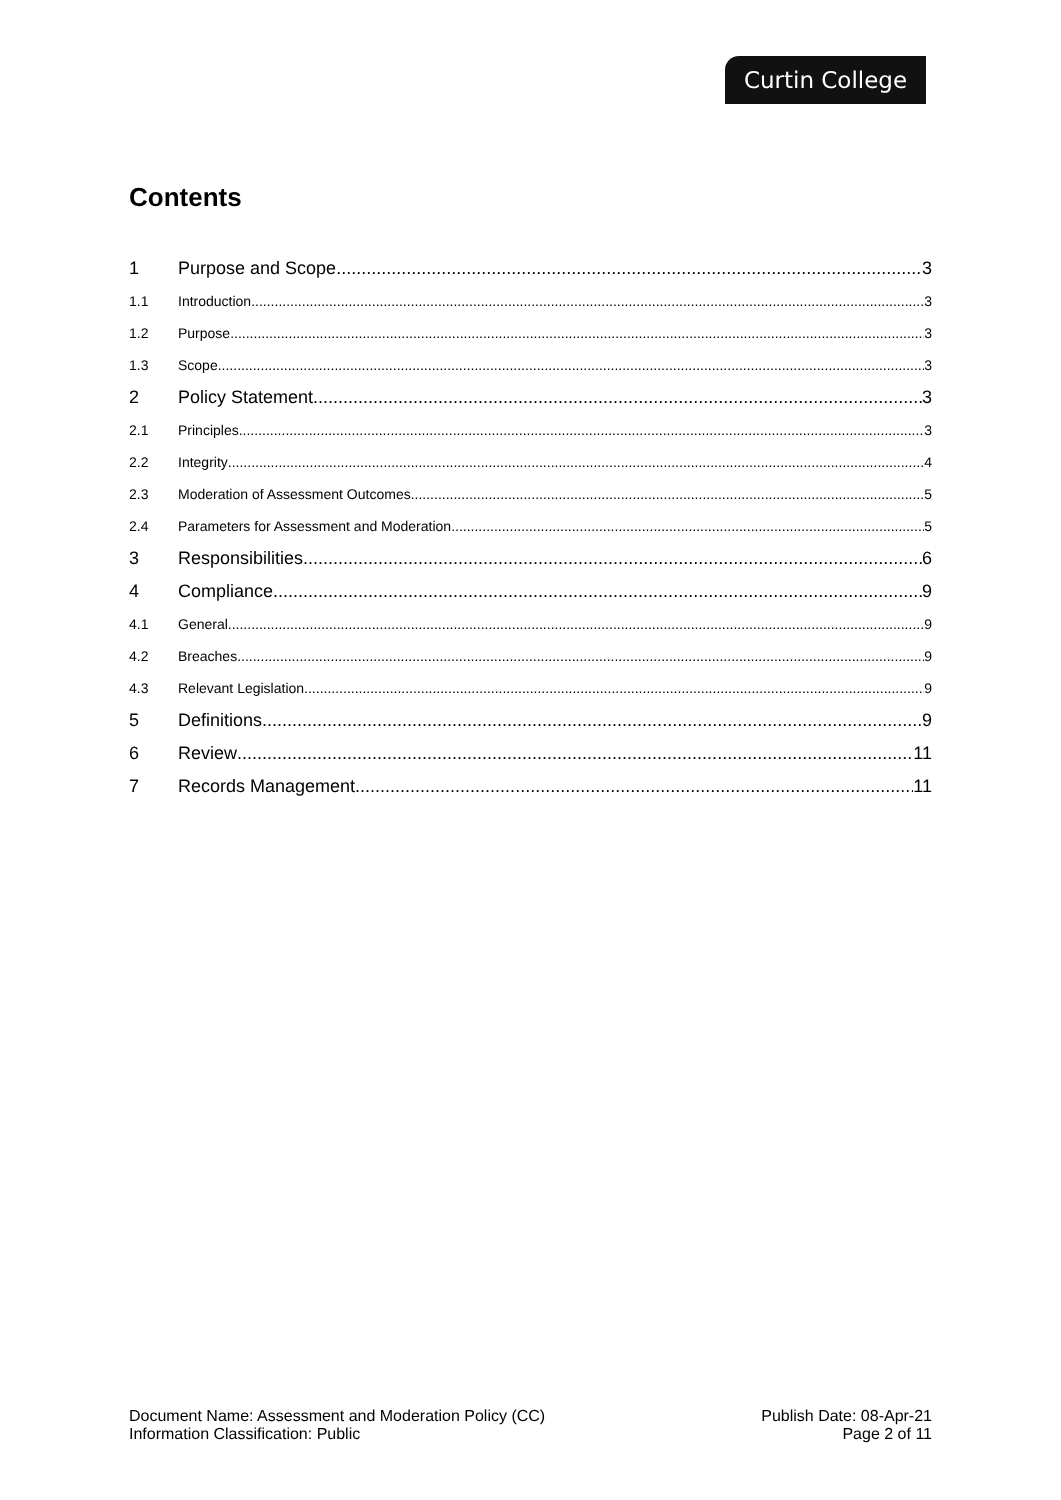Curtin College
Contents
1 Purpose and Scope 3
1.1 Introduction 3
1.2 Purpose 3
1.3 Scope 3
2 Policy Statement 3
2.1 Principles 3
2.2 Integrity 4
2.3 Moderation of Assessment Outcomes 5
2.4 Parameters for Assessment and Moderation 5
3 Responsibilities 6
4 Compliance 9
4.1 General 9
4.2 Breaches 9
4.3 Relevant Legislation 9
5 Definitions 9
6 Review 11
7 Records Management 11
Document Name: Assessment and Moderation Policy (CC)
Information Classification: Public
Publish Date: 08-Apr-21
Page 2 of 11